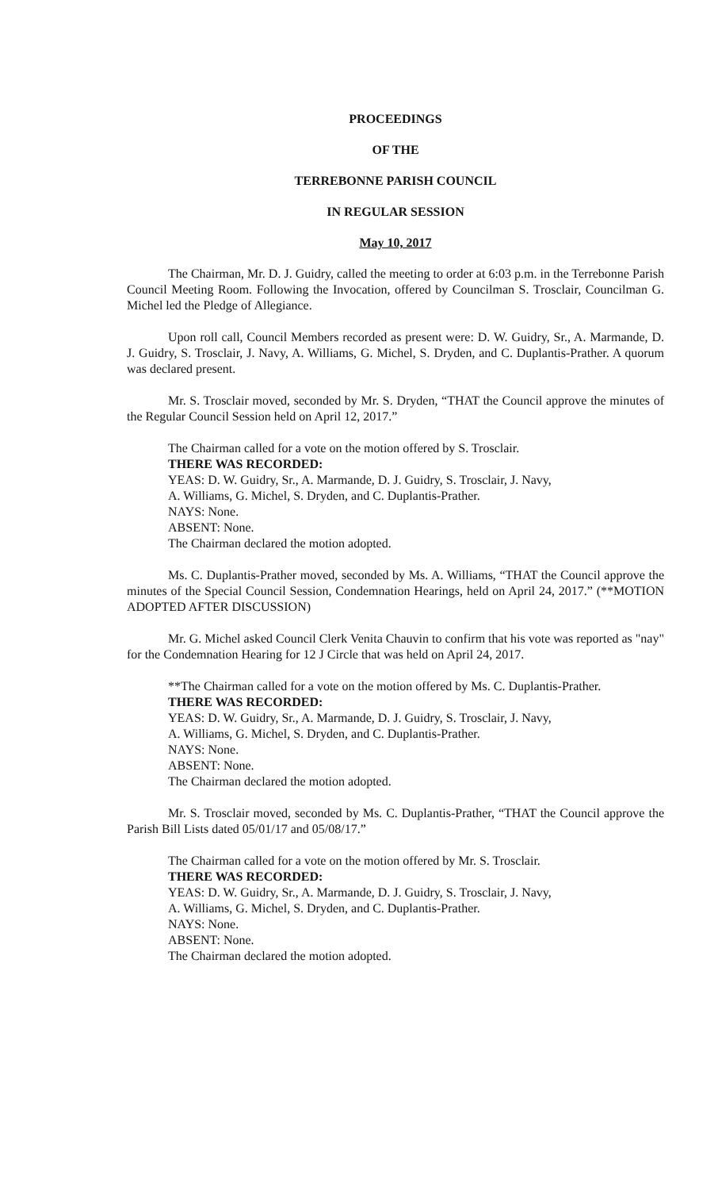PROCEEDINGS
OF THE
TERREBONNE PARISH COUNCIL
IN REGULAR SESSION
May 10, 2017
The Chairman, Mr. D. J. Guidry, called the meeting to order at 6:03 p.m. in the Terrebonne Parish Council Meeting Room. Following the Invocation, offered by Councilman S. Trosclair, Councilman G. Michel led the Pledge of Allegiance.
Upon roll call, Council Members recorded as present were: D. W. Guidry, Sr., A. Marmande, D. J. Guidry, S. Trosclair, J. Navy, A. Williams, G. Michel, S. Dryden, and C. Duplantis-Prather. A quorum was declared present.
Mr. S. Trosclair moved, seconded by Mr. S. Dryden, “THAT the Council approve the minutes of the Regular Council Session held on April 12, 2017.”
The Chairman called for a vote on the motion offered by S. Trosclair.
THERE WAS RECORDED:
YEAS: D. W. Guidry, Sr., A. Marmande, D. J. Guidry, S. Trosclair, J. Navy,
A. Williams, G. Michel, S. Dryden, and C. Duplantis-Prather.
NAYS: None.
ABSENT: None.
The Chairman declared the motion adopted.
Ms. C. Duplantis-Prather moved, seconded by Ms. A. Williams, “THAT the Council approve the minutes of the Special Council Session, Condemnation Hearings, held on April 24, 2017.” (**MOTION ADOPTED AFTER DISCUSSION)
Mr. G. Michel asked Council Clerk Venita Chauvin to confirm that his vote was reported as "nay" for the Condemnation Hearing for 12 J Circle that was held on April 24, 2017.
**The Chairman called for a vote on the motion offered by Ms. C. Duplantis-Prather.
THERE WAS RECORDED:
YEAS: D. W. Guidry, Sr., A. Marmande, D. J. Guidry, S. Trosclair, J. Navy,
A. Williams, G. Michel, S. Dryden, and C. Duplantis-Prather.
NAYS: None.
ABSENT: None.
The Chairman declared the motion adopted.
Mr. S. Trosclair moved, seconded by Ms. C. Duplantis-Prather, “THAT the Council approve the Parish Bill Lists dated 05/01/17 and 05/08/17.”
The Chairman called for a vote on the motion offered by Mr. S. Trosclair.
THERE WAS RECORDED:
YEAS: D. W. Guidry, Sr., A. Marmande, D. J. Guidry, S. Trosclair, J. Navy,
A. Williams, G. Michel, S. Dryden, and C. Duplantis-Prather.
NAYS: None.
ABSENT: None.
The Chairman declared the motion adopted.